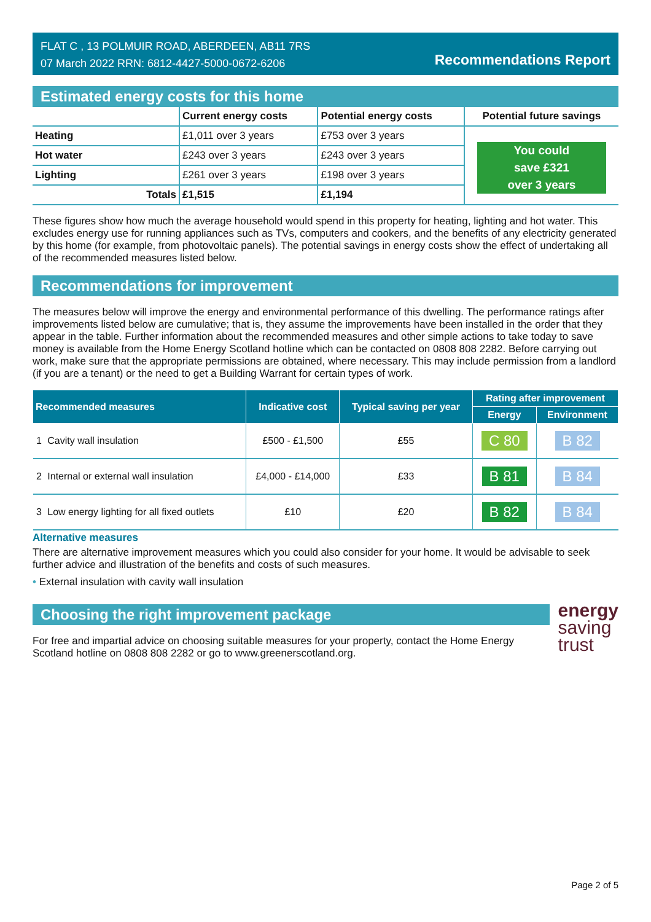FLAT C , 13 POLMUIR ROAD, ABERDEEN, AB11 7RS
07 March 2022 RRN: 6812-4427-5000-0672-6206
Recommendations Report
Estimated energy costs for this home
| | Current energy costs | Potential energy costs | Potential future savings |
| --- | --- | --- | --- |
| Heating | £1,011 over 3 years | £753 over 3 years | You could save £321 over 3 years |
| Hot water | £243 over 3 years | £243 over 3 years | |
| Lighting | £261 over 3 years | £198 over 3 years | |
| Totals | £1,515 | £1,194 | |
These figures show how much the average household would spend in this property for heating, lighting and hot water. This excludes energy use for running appliances such as TVs, computers and cookers, and the benefits of any electricity generated by this home (for example, from photovoltaic panels). The potential savings in energy costs show the effect of undertaking all of the recommended measures listed below.
Recommendations for improvement
The measures below will improve the energy and environmental performance of this dwelling. The performance ratings after improvements listed below are cumulative; that is, they assume the improvements have been installed in the order that they appear in the table. Further information about the recommended measures and other simple actions to take today to save money is available from the Home Energy Scotland hotline which can be contacted on 0808 808 2282. Before carrying out work, make sure that the appropriate permissions are obtained, where necessary. This may include permission from a landlord (if you are a tenant) or the need to get a Building Warrant for certain types of work.
| Recommended measures | | Indicative cost | Typical saving per year | Rating after improvement | |
| --- | --- | --- | --- | --- | --- |
| | | | | Energy | Environment |
| 1 | Cavity wall insulation | £500 - £1,500 | £55 | C 80 | B 82 |
| 2 | Internal or external wall insulation | £4,000 - £14,000 | £33 | B 81 | B 84 |
| 3 | Low energy lighting for all fixed outlets | £10 | £20 | B 82 | B 84 |
Alternative measures
There are alternative improvement measures which you could also consider for your home. It would be advisable to seek further advice and illustration of the benefits and costs of such measures.
• External insulation with cavity wall insulation
Choosing the right improvement package
For free and impartial advice on choosing suitable measures for your property, contact the Home Energy Scotland hotline on 0808 808 2282 or go to www.greenerscotland.org.
energy
saving
trust
Page 2 of 5